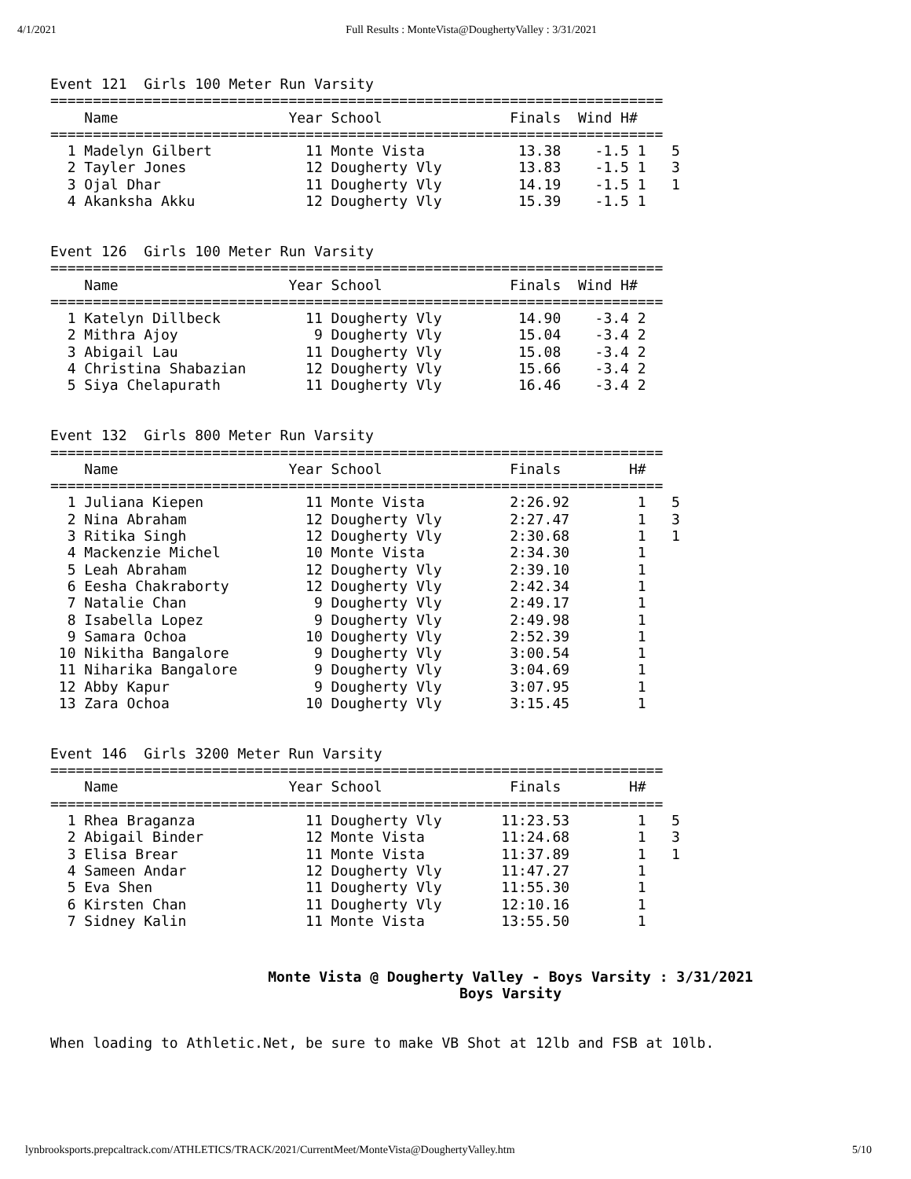4/1/2021 Full Results : MonteVista@DoughertyValley : 3/31/2021
Event 121  Girls 100 Meter Run Varsity
========================================================================
    Name                    Year School               Finals  Wind H#
========================================================================
  1 Madelyn Gilbert           11 Monte Vista           13.38    -1.5 1   5
  2 Tayler Jones              12 Dougherty Vly         13.83    -1.5 1   3
  3 Ojal Dhar                 11 Dougherty Vly         14.19    -1.5 1   1
  4 Akanksha Akku             12 Dougherty Vly         15.39    -1.5 1


Event 126  Girls 100 Meter Run Varsity
========================================================================
    Name                    Year School               Finals  Wind H#
========================================================================
  1 Katelyn Dillbeck          11 Dougherty Vly         14.90    -3.4 2
  2 Mithra Ajoy                9 Dougherty Vly         15.04    -3.4 2
  3 Abigail Lau               11 Dougherty Vly         15.08    -3.4 2
  4 Christina Shabazian       12 Dougherty Vly         15.66    -3.4 2
  5 Siya Chelapurath          11 Dougherty Vly         16.46    -3.4 2


Event 132  Girls 800 Meter Run Varsity
========================================================================
    Name                    Year School               Finals        H#
========================================================================
  1 Juliana Kiepen            11 Monte Vista          2:26.92        1   5
  2 Nina Abraham              12 Dougherty Vly        2:27.47        1   3
  3 Ritika Singh              12 Dougherty Vly        2:30.68        1   1
  4 Mackenzie Michel          10 Monte Vista          2:34.30        1
  5 Leah Abraham              12 Dougherty Vly        2:39.10        1
  6 Eesha Chakraborty         12 Dougherty Vly        2:42.34        1
  7 Natalie Chan               9 Dougherty Vly        2:49.17        1
  8 Isabella Lopez             9 Dougherty Vly        2:49.98        1
  9 Samara Ochoa              10 Dougherty Vly        2:52.39        1
 10 Nikitha Bangalore          9 Dougherty Vly        3:00.54        1
 11 Niharika Bangalore         9 Dougherty Vly        3:04.69        1
 12 Abby Kapur                 9 Dougherty Vly        3:07.95        1
 13 Zara Ochoa                10 Dougherty Vly        3:15.45        1


Event 146  Girls 3200 Meter Run Varsity
========================================================================
    Name                    Year School               Finals        H#
========================================================================
  1 Rhea Braganza             11 Dougherty Vly       11:23.53        1   5
  2 Abigail Binder            12 Monte Vista         11:24.68        1   3
  3 Elisa Brear               11 Monte Vista         11:37.89        1   1
  4 Sameen Andar              12 Dougherty Vly       11:47.27        1
  5 Eva Shen                  11 Dougherty Vly       11:55.30        1
  6 Kirsten Chan              11 Dougherty Vly       12:10.16        1
  7 Sidney Kalin              11 Monte Vista         13:55.50        1
Monte Vista @ Dougherty Valley - Boys Varsity : 3/31/2021
Boys Varsity
When loading to Athletic.Net, be sure to make VB Shot at 12lb and FSB at 10lb.
lynbrooksports.prepcaltrack.com/ATHLETICS/TRACK/2021/CurrentMeet/MonteVista@DoughertyValley.htm 5/10